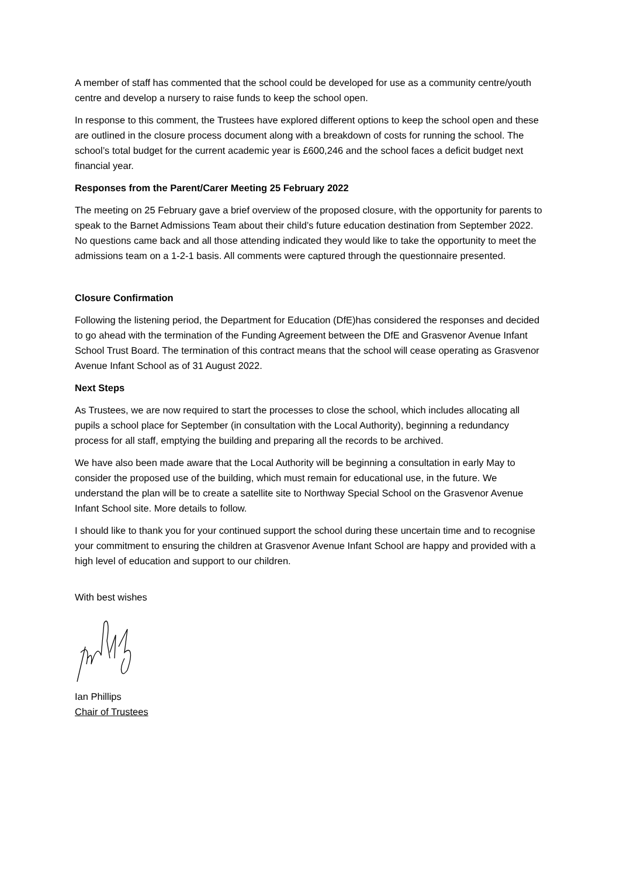A member of staff has commented that the school could be developed for use as a community centre/youth centre and develop a nursery to raise funds to keep the school open.
In response to this comment, the Trustees have explored different options to keep the school open and these are outlined in the closure process document along with a breakdown of costs for running the school. The school’s total budget for the current academic year is £600,246 and the school faces a deficit budget next financial year.
Responses from the Parent/Carer Meeting 25 February 2022
The meeting on 25 February gave a brief overview of the proposed closure, with the opportunity for parents to speak to the Barnet Admissions Team about their child’s future education destination from September 2022. No questions came back and all those attending indicated they would like to take the opportunity to meet the admissions team on a 1-2-1 basis. All comments were captured through the questionnaire presented.
Closure Confirmation
Following the listening period, the Department for Education (DfE)has considered the responses and decided to go ahead with the termination of the Funding Agreement between the DfE and Grasvenor Avenue Infant School Trust Board. The termination of this contract means that the school will cease operating as Grasvenor Avenue Infant School as of 31 August 2022.
Next Steps
As Trustees, we are now required to start the processes to close the school, which includes allocating all pupils a school place for September (in consultation with the Local Authority), beginning a redundancy process for all staff, emptying the building and preparing all the records to be archived.
We have also been made aware that the Local Authority will be beginning a consultation in early May to consider the proposed use of the building, which must remain for educational use, in the future. We understand the plan will be to create a satellite site to Northway Special School on the Grasvenor Avenue Infant School site. More details to follow.
I should like to thank you for your continued support the school during these uncertain time and to recognise your commitment to ensuring the children at Grasvenor Avenue Infant School are happy and provided with a high level of education and support to our children.
With best wishes
Ian Phillips
Chair of Trustees